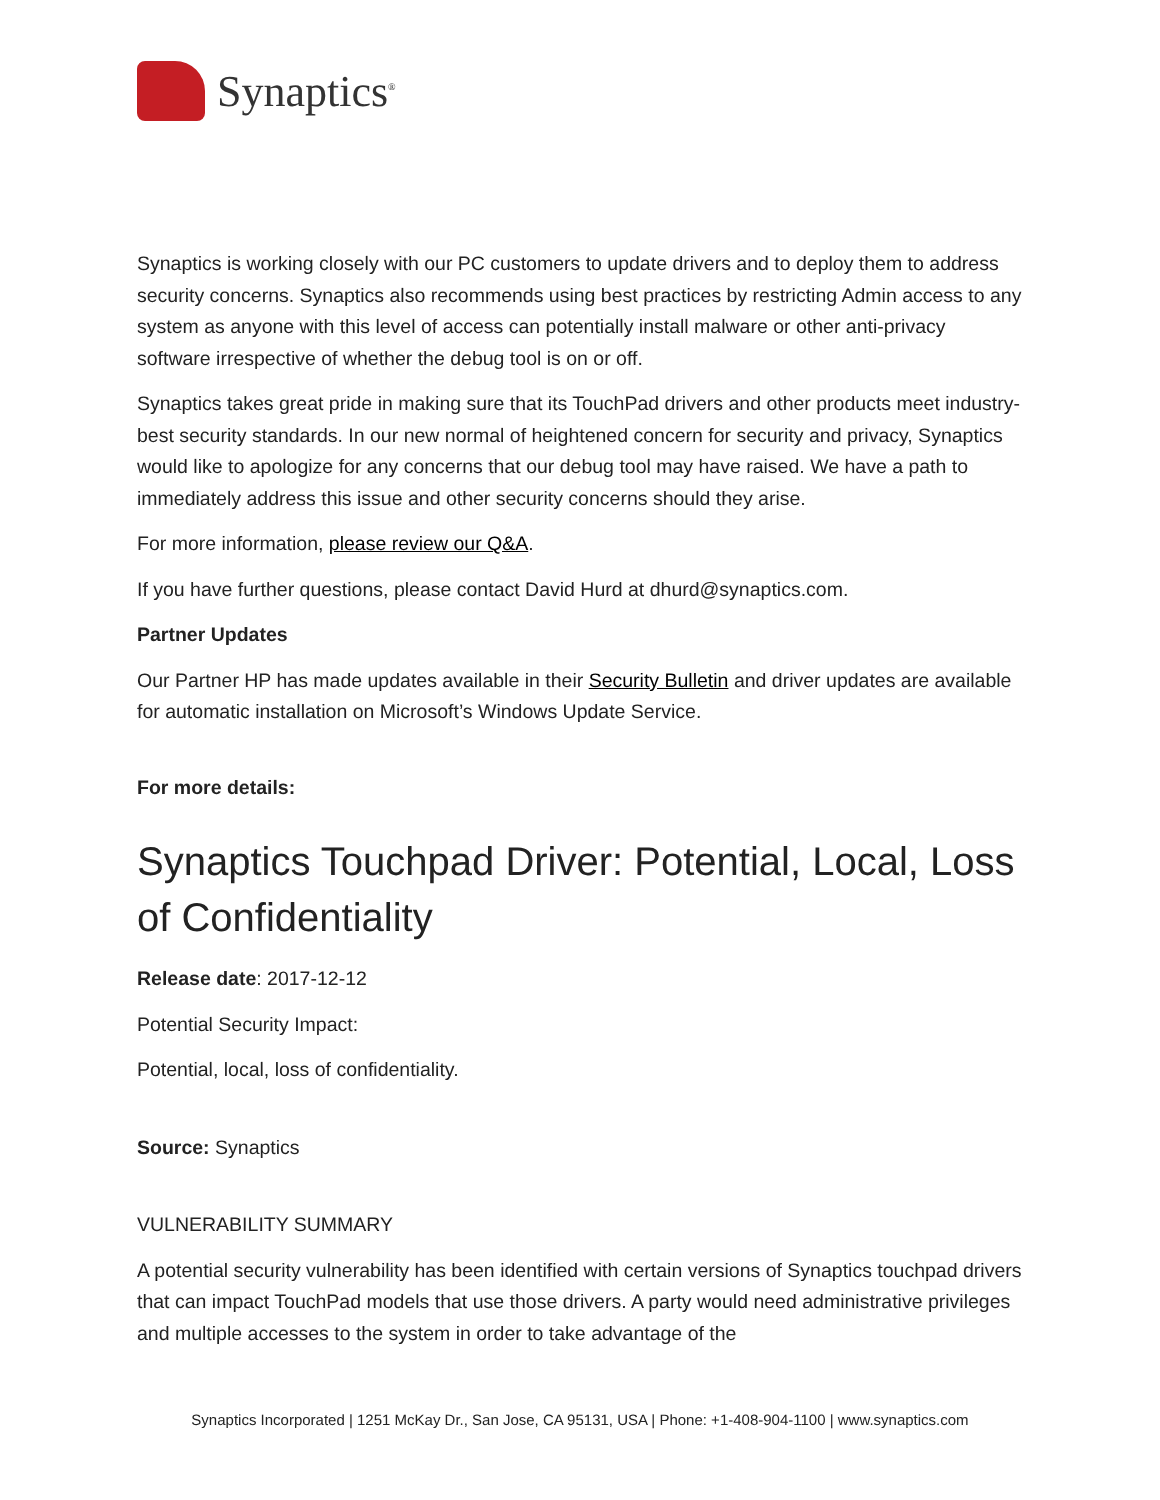Synaptics<sup>®</sup>
Synaptics is working closely with our PC customers to update drivers and to deploy them to address security concerns. Synaptics also recommends using best practices by restricting Admin access to any system as anyone with this level of access can potentially install malware or other anti-privacy software irrespective of whether the debug tool is on or off.
Synaptics takes great pride in making sure that its TouchPad drivers and other products meet industry-best security standards. In our new normal of heightened concern for security and privacy, Synaptics would like to apologize for any concerns that our debug tool may have raised. We have a path to immediately address this issue and other security concerns should they arise.
For more information, please review our Q&A.
If you have further questions, please contact David Hurd at dhurd@synaptics.com.
Partner Updates
Our Partner HP has made updates available in their Security Bulletin and driver updates are available for automatic installation on Microsoft’s Windows Update Service.
For more details:
Synaptics Touchpad Driver: Potential, Local, Loss of Confidentiality
Release date: 2017-12-12
Potential Security Impact:
Potential, local, loss of confidentiality.
Source: Synaptics
VULNERABILITY SUMMARY
A potential security vulnerability has been identified with certain versions of Synaptics touchpad drivers that can impact TouchPad models that use those drivers. A party would need administrative privileges and multiple accesses to the system in order to take advantage of the
Synaptics Incorporated | 1251 McKay Dr., San Jose, CA 95131, USA | Phone: +1-408-904-1100 | www.synaptics.com